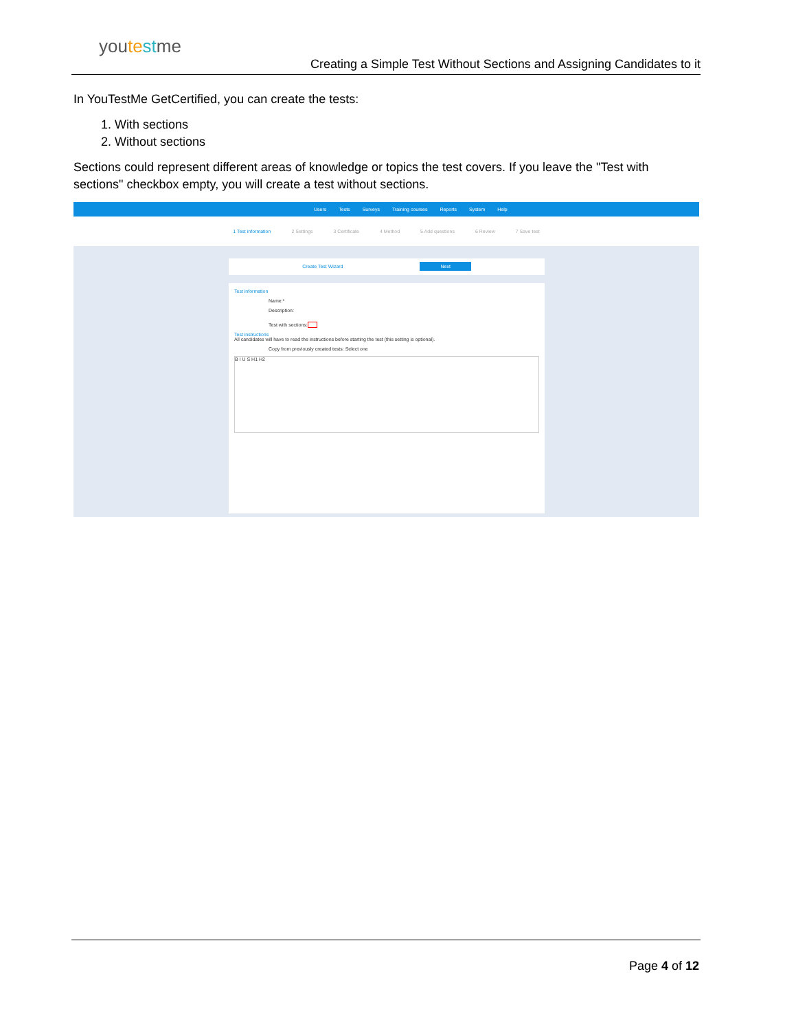youte stme
Creating a Simple Test Without Sections and Assigning Candidates to it
In YouTestMe GetCertified, you can create the tests:
1. With sections
2. Without sections
Sections could represent different areas of knowledge or topics the test covers. If you leave the "Test with sections" checkbox empty, you will create a test without sections.
Users Tests Surveys Training courses Reports System Help
1 Test information 2 Settings 3 Certificate 4 Method 5 Add questions 6 Review 7 Save test
Create Test Wizard Next
Test information
Name:*
Description:
Test with sections:
Test instructions
All candidates will have to read the instructions before starting the test (this setting is optional).
Copy from previously created tests: Select one
B I U S H1 H2
Page 4 of 12